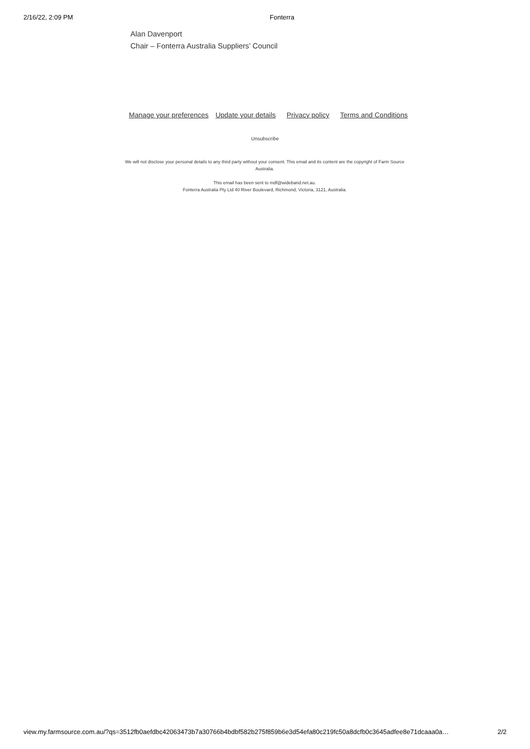2/16/22, 2:09 PM Fonterra
Alan Davenport
Chair – Fonterra Australia Suppliers’ Council
Manage your preferences Update your details Privacy policy Terms and Conditions
Unsubscribe
We will not disclose your personal details to any third party without your consent. This email and its content are the copyright of Farm Source Australia.
This email has been sent to mdf@wideband.net.au.
Fonterra Australia Pty Ltd 40 River Boulevard, Richmond, Victoria, 3121, Australia.
view.my.farmsource.com.au/?qs=3512fb0aefdbc42063473b7a30766b4bdbf582b275f859b6e3d54efa80c219fc50a8dcfb0c3645adfee8e71dcaaa0a… 2/2